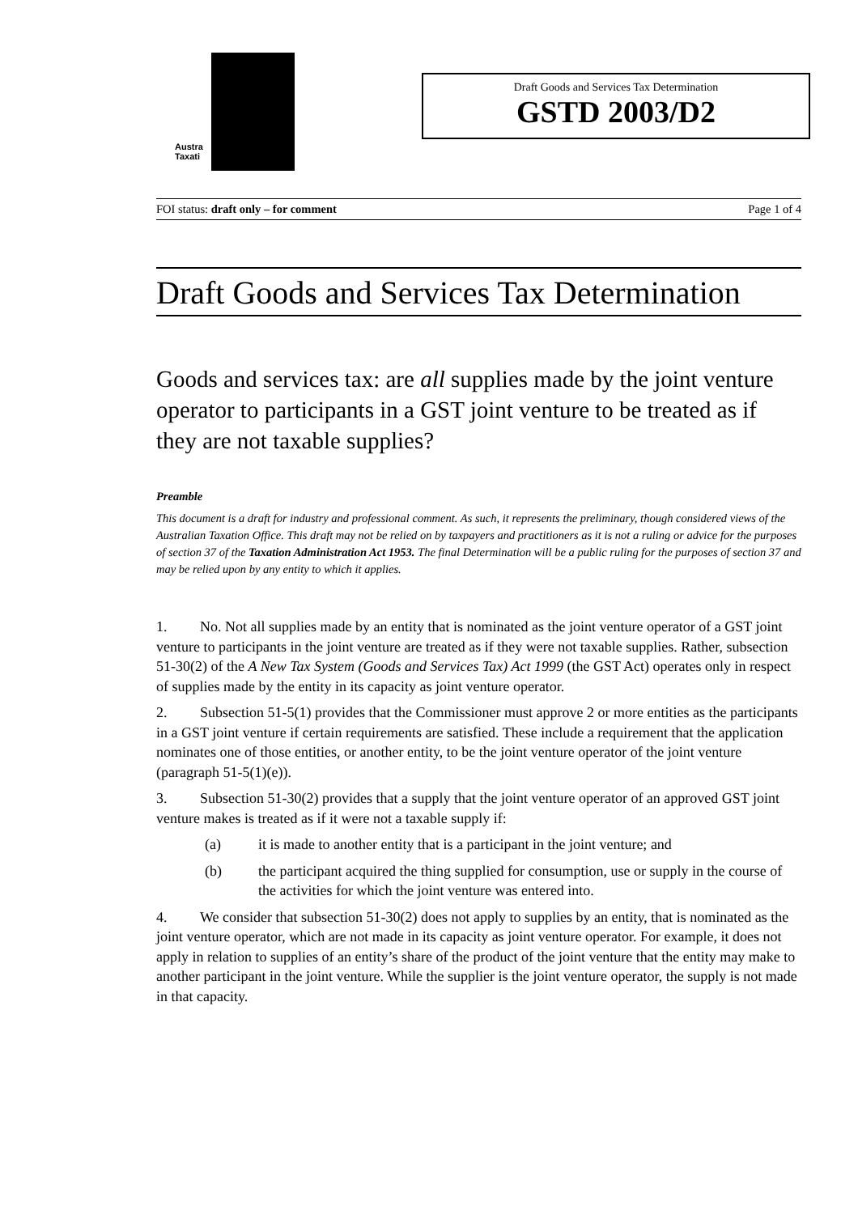Austra
Taxati
Draft Goods and Services Tax Determination
GSTD 2003/D2
FOI status: draft only – for comment Page 1 of 4
Draft Goods and Services Tax Determination
Goods and services tax: are all supplies made by the joint venture operator to participants in a GST joint venture to be treated as if they are not taxable supplies?
Preamble
This document is a draft for industry and professional comment. As such, it represents the preliminary, though considered views of the Australian Taxation Office. This draft may not be relied on by taxpayers and practitioners as it is not a ruling or advice for the purposes of section 37 of the Taxation Administration Act 1953. The final Determination will be a public ruling for the purposes of section 37 and may be relied upon by any entity to which it applies.
1. No. Not all supplies made by an entity that is nominated as the joint venture operator of a GST joint venture to participants in the joint venture are treated as if they were not taxable supplies. Rather, subsection 51-30(2) of the A New Tax System (Goods and Services Tax) Act 1999 (the GST Act) operates only in respect of supplies made by the entity in its capacity as joint venture operator.
2. Subsection 51-5(1) provides that the Commissioner must approve 2 or more entities as the participants in a GST joint venture if certain requirements are satisfied. These include a requirement that the application nominates one of those entities, or another entity, to be the joint venture operator of the joint venture (paragraph 51-5(1)(e)).
3. Subsection 51-30(2) provides that a supply that the joint venture operator of an approved GST joint venture makes is treated as if it were not a taxable supply if:
(a) it is made to another entity that is a participant in the joint venture; and
(b) the participant acquired the thing supplied for consumption, use or supply in the course of the activities for which the joint venture was entered into.
4. We consider that subsection 51-30(2) does not apply to supplies by an entity, that is nominated as the joint venture operator, which are not made in its capacity as joint venture operator. For example, it does not apply in relation to supplies of an entity’s share of the product of the joint venture that the entity may make to another participant in the joint venture. While the supplier is the joint venture operator, the supply is not made in that capacity.